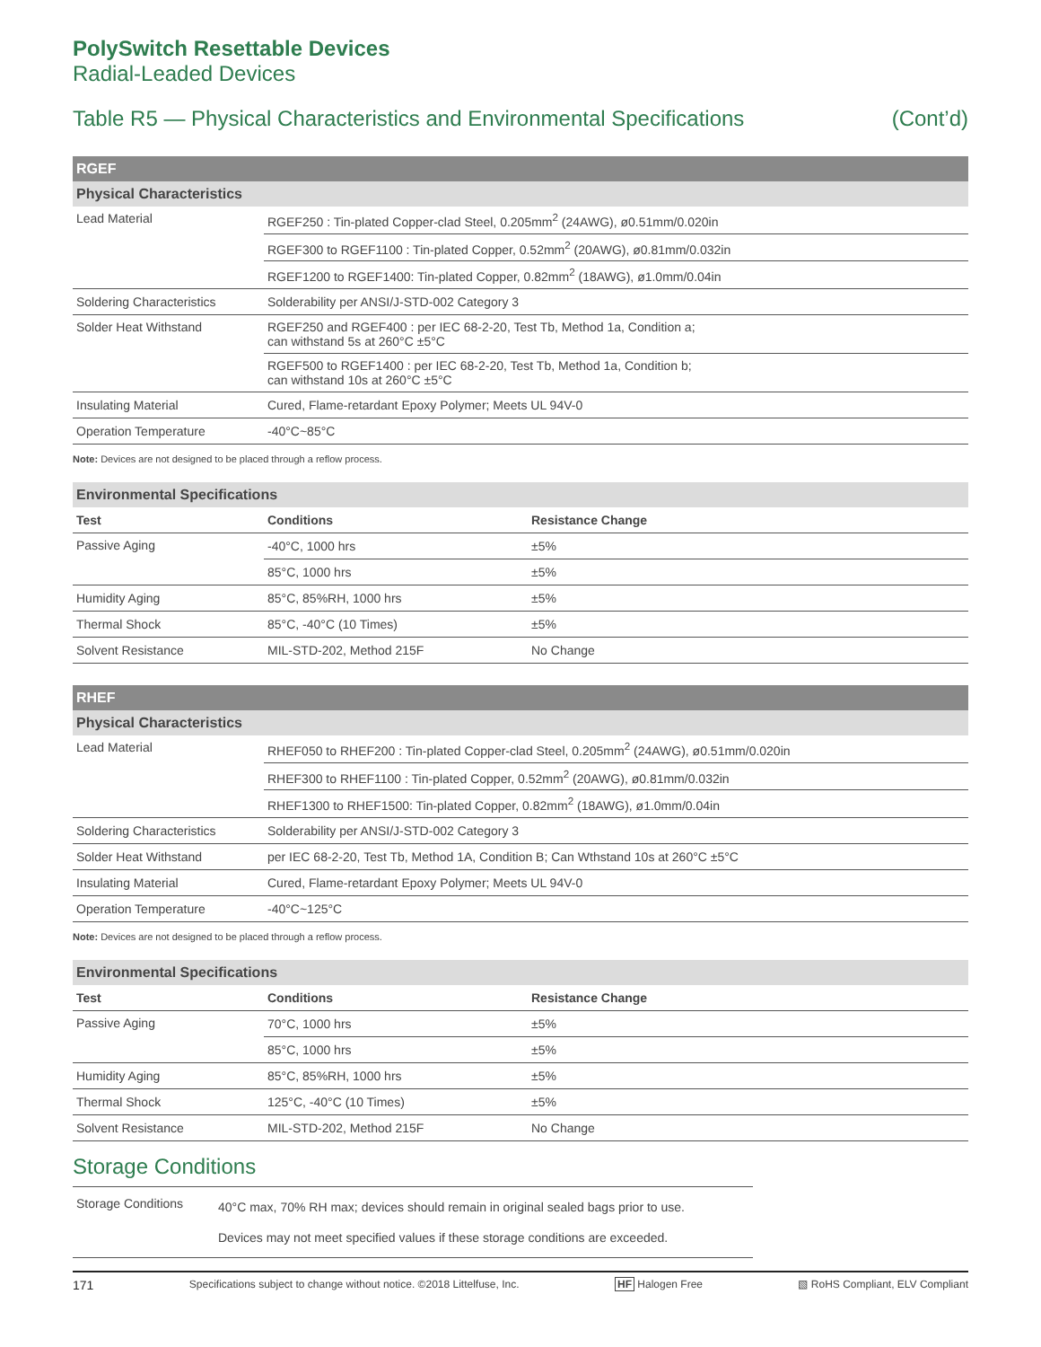PolySwitch Resettable Devices
Radial-Leaded Devices
Table R5 — Physical Characteristics and Environmental Specifications (Cont’d)
| RGEF | |
| --- | --- |
| Physical Characteristics | |
| Lead Material | RGEF250 : Tin-plated Copper-clad Steel, 0.205mm<sup>2</sup> (24AWG), ø0.51mm/0.020in |
| | RGEF300 to RGEF1100 : Tin-plated Copper, 0.52mm<sup>2</sup> (20AWG), ø0.81mm/0.032in |
| | RGEF1200 to RGEF1400: Tin-plated Copper, 0.82mm<sup>2</sup> (18AWG), ø1.0mm/0.04in |
| Soldering Characteristics | Solderability per ANSI/J-STD-002 Category 3 |
| Solder Heat Withstand | RGEF250 and RGEF400 : per IEC 68-2-20, Test Tb, Method 1a, Condition a; can withstand 5s at 260°C ±5°C |
| | RGEF500 to RGEF1400 : per IEC 68-2-20, Test Tb, Method 1a, Condition b; can withstand 10s at 260°C ±5°C |
| Insulating Material | Cured, Flame-retardant Epoxy Polymer; Meets UL 94V-0 |
| Operation Temperature | -40°C~85°C |
Note: Devices are not designed to be placed through a reflow process.
| Environmental Specifications | | |
| --- | --- | --- |
| Test | Conditions | Resistance Change |
| Passive Aging | -40°C, 1000 hrs | ±5% |
| | 85°C, 1000 hrs | ±5% |
| Humidity Aging | 85°C, 85%RH, 1000 hrs | ±5% |
| Thermal Shock | 85°C, -40°C (10 Times) | ±5% |
| Solvent Resistance | MIL-STD-202, Method 215F | No Change |
| RHEF | |
| --- | --- |
| Physical Characteristics | |
| Lead Material | RHEF050 to RHEF200 : Tin-plated Copper-clad Steel, 0.205mm<sup>2</sup> (24AWG), ø0.51mm/0.020in |
| | RHEF300 to RHEF1100 : Tin-plated Copper, 0.52mm<sup>2</sup> (20AWG), ø0.81mm/0.032in |
| | RHEF1300 to RHEF1500: Tin-plated Copper, 0.82mm<sup>2</sup> (18AWG), ø1.0mm/0.04in |
| Soldering Characteristics | Solderability per ANSI/J-STD-002 Category 3 |
| Solder Heat Withstand | per IEC 68-2-20, Test Tb, Method 1A, Condition B; Can Wthstand 10s at 260°C ±5°C |
| Insulating Material | Cured, Flame-retardant Epoxy Polymer; Meets UL 94V-0 |
| Operation Temperature | -40°C~125°C |
Note: Devices are not designed to be placed through a reflow process.
| Environmental Specifications | | |
| --- | --- | --- |
| Test | Conditions | Resistance Change |
| Passive Aging | 70°C, 1000 hrs | ±5% |
| | 85°C, 1000 hrs | ±5% |
| Humidity Aging | 85°C, 85%RH, 1000 hrs | ±5% |
| Thermal Shock | 125°C, -40°C (10 Times) | ±5% |
| Solvent Resistance | MIL-STD-202, Method 215F | No Change |
Storage Conditions
| Storage Conditions | 40°C max, 70% RH max; devices should remain in original sealed bags prior to use. Devices may not meet specified values if these storage conditions are exceeded. |
171 Specifications subject to change without notice. ©2018 Littelfuse, Inc. HF Halogen Free ▧ RoHS Compliant, ELV Compliant